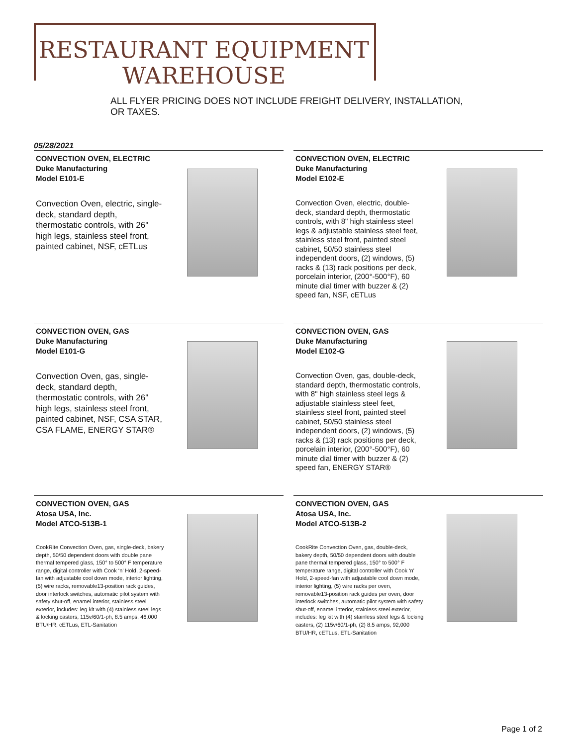RESTAURANT EQUIPMENT
WAREHOUSE
ALL FLYER PRICING DOES NOT INCLUDE FREIGHT DELIVERY, INSTALLATION, OR TAXES.
05/28/2021
CONVECTION OVEN, ELECTRIC
Duke Manufacturing
Model E101-E
Convection Oven, electric, single-deck, standard depth, thermostatic controls, with 26" high legs, stainless steel front, painted cabinet, NSF, cETLus
CONVECTION OVEN, ELECTRIC
Duke Manufacturing
Model E102-E
Convection Oven, electric, double-deck, standard depth, thermostatic controls, with 8" high stainless steel legs & adjustable stainless steel feet, stainless steel front, painted steel cabinet, 50/50 stainless steel independent doors, (2) windows, (5) racks & (13) rack positions per deck, porcelain interior, (200°-500°F), 60 minute dial timer with buzzer & (2) speed fan, NSF, cETLus
CONVECTION OVEN, GAS
Duke Manufacturing
Model E101-G
Convection Oven, gas, single-deck, standard depth, thermostatic controls, with 26" high legs, stainless steel front, painted cabinet, NSF, CSA STAR, CSA FLAME, ENERGY STAR®
CONVECTION OVEN, GAS
Duke Manufacturing
Model E102-G
Convection Oven, gas, double-deck, standard depth, thermostatic controls, with 8" high stainless steel legs & adjustable stainless steel feet, stainless steel front, painted steel cabinet, 50/50 stainless steel independent doors, (2) windows, (5) racks & (13) rack positions per deck, porcelain interior, (200°-500°F), 60 minute dial timer with buzzer & (2) speed fan, ENERGY STAR®
CONVECTION OVEN, GAS
Atosa USA, Inc.
Model ATCO-513B-1
CookRite Convection Oven, gas, single-deck, bakery depth, 50/50 dependent doors with double pane thermal tempered glass, 150° to 500° F temperature range, digital controller with Cook ‘n’ Hold, 2-speed-fan with adjustable cool down mode, interior lighting, (5) wire racks, removable13-position rack guides, door interlock switches, automatic pilot system with safety shut-off, enamel interior, stainless steel exterior, includes: leg kit with (4) stainless steel legs & locking casters, 115v/60/1-ph, 8.5 amps, 46,000 BTU/HR, cETLus, ETL-Sanitation
CONVECTION OVEN, GAS
Atosa USA, Inc.
Model ATCO-513B-2
CookRite Convection Oven, gas, double-deck, bakery depth, 50/50 dependent doors with double pane thermal tempered glass, 150° to 500° F temperature range, digital controller with Cook ‘n’ Hold, 2-speed-fan with adjustable cool down mode, interior lighting, (5) wire racks per oven, removable13-position rack guides per oven, door interlock switches, automatic pilot system with safety shut-off, enamel interior, stainless steel exterior, includes: leg kit with (4) stainless steel legs & locking casters, (2) 115v/60/1-ph, (2) 8.5 amps, 92,000 BTU/HR, cETLus, ETL-Sanitation
Page 1 of 2